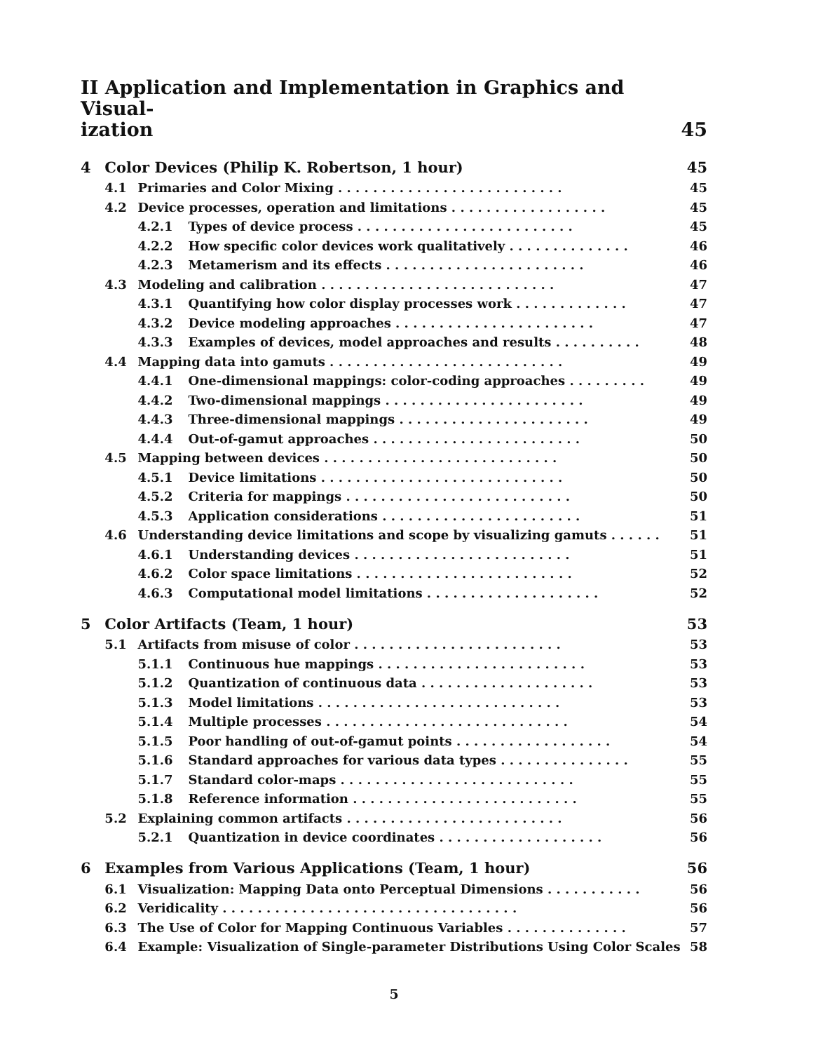II Application and Implementation in Graphics and Visual-
ization 45
| 4 | Color Devices (Philip K. Robertson, 1 hour) | | | 45 |
| | 4.1 | Primaries and Color Mixing . . . . . . . . . . . . . . . . . . . . . . . . . . | | 45 |
| | 4.2 | Device processes, operation and limitations . . . . . . . . . . . . . . . . . . | | 45 |
| | | 4.2.1 | Types of device process . . . . . . . . . . . . . . . . . . . . . . . . . | 45 |
| | | 4.2.2 | How specific color devices work qualitatively . . . . . . . . . . . . . . | 46 |
| | | 4.2.3 | Metamerism and its effects . . . . . . . . . . . . . . . . . . . . . . . | 46 |
| | 4.3 | Modeling and calibration . . . . . . . . . . . . . . . . . . . . . . . . . . . | | 47 |
| | | 4.3.1 | Quantifying how color display processes work . . . . . . . . . . . . . | 47 |
| | | 4.3.2 | Device modeling approaches . . . . . . . . . . . . . . . . . . . . . . . | 47 |
| | | 4.3.3 | Examples of devices, model approaches and results . . . . . . . . . . | 48 |
| | 4.4 | Mapping data into gamuts . . . . . . . . . . . . . . . . . . . . . . . . . . . | | 49 |
| | | 4.4.1 | One-dimensional mappings: color-coding approaches . . . . . . . . . | 49 |
| | | 4.4.2 | Two-dimensional mappings . . . . . . . . . . . . . . . . . . . . . . . | 49 |
| | | 4.4.3 | Three-dimensional mappings . . . . . . . . . . . . . . . . . . . . . . | 49 |
| | | 4.4.4 | Out-of-gamut approaches . . . . . . . . . . . . . . . . . . . . . . . . | 50 |
| | 4.5 | Mapping between devices . . . . . . . . . . . . . . . . . . . . . . . . . . . | | 50 |
| | | 4.5.1 | Device limitations . . . . . . . . . . . . . . . . . . . . . . . . . . . . | 50 |
| | | 4.5.2 | Criteria for mappings . . . . . . . . . . . . . . . . . . . . . . . . . . | 50 |
| | | 4.5.3 | Application considerations . . . . . . . . . . . . . . . . . . . . . . . | 51 |
| | 4.6 | Understanding device limitations and scope by visualizing gamuts . . . . . . | | 51 |
| | | 4.6.1 | Understanding devices . . . . . . . . . . . . . . . . . . . . . . . . . | 51 |
| | | 4.6.2 | Color space limitations . . . . . . . . . . . . . . . . . . . . . . . . . | 52 |
| | | 4.6.3 | Computational model limitations . . . . . . . . . . . . . . . . . . . . | 52 |
| 5 | Color Artifacts (Team, 1 hour) | | | 53 |
| | 5.1 | Artifacts from misuse of color . . . . . . . . . . . . . . . . . . . . . . . . | | 53 |
| | | 5.1.1 | Continuous hue mappings . . . . . . . . . . . . . . . . . . . . . . . . | 53 |
| | | 5.1.2 | Quantization of continuous data . . . . . . . . . . . . . . . . . . . . | 53 |
| | | 5.1.3 | Model limitations . . . . . . . . . . . . . . . . . . . . . . . . . . . . | 53 |
| | | 5.1.4 | Multiple processes . . . . . . . . . . . . . . . . . . . . . . . . . . . . | 54 |
| | | 5.1.5 | Poor handling of out-of-gamut points . . . . . . . . . . . . . . . . . . | 54 |
| | | 5.1.6 | Standard approaches for various data types . . . . . . . . . . . . . . . | 55 |
| | | 5.1.7 | Standard color-maps . . . . . . . . . . . . . . . . . . . . . . . . . . . | 55 |
| | | 5.1.8 | Reference information . . . . . . . . . . . . . . . . . . . . . . . . . . | 55 |
| | 5.2 | Explaining common artifacts . . . . . . . . . . . . . . . . . . . . . . . . . | | 56 |
| | | 5.2.1 | Quantization in device coordinates . . . . . . . . . . . . . . . . . . . | 56 |
| 6 | Examples from Various Applications (Team, 1 hour) | | | 56 |
| | 6.1 | Visualization: Mapping Data onto Perceptual Dimensions . . . . . . . . . . . | | 56 |
| | 6.2 | Veridicality . . . . . . . . . . . . . . . . . . . . . . . . . . . . . . . . . . | | 56 |
| | 6.3 | The Use of Color for Mapping Continuous Variables . . . . . . . . . . . . . . | | 57 |
| | 6.4 | Example: Visualization of Single-parameter Distributions Using Color Scales | | 58 |
5